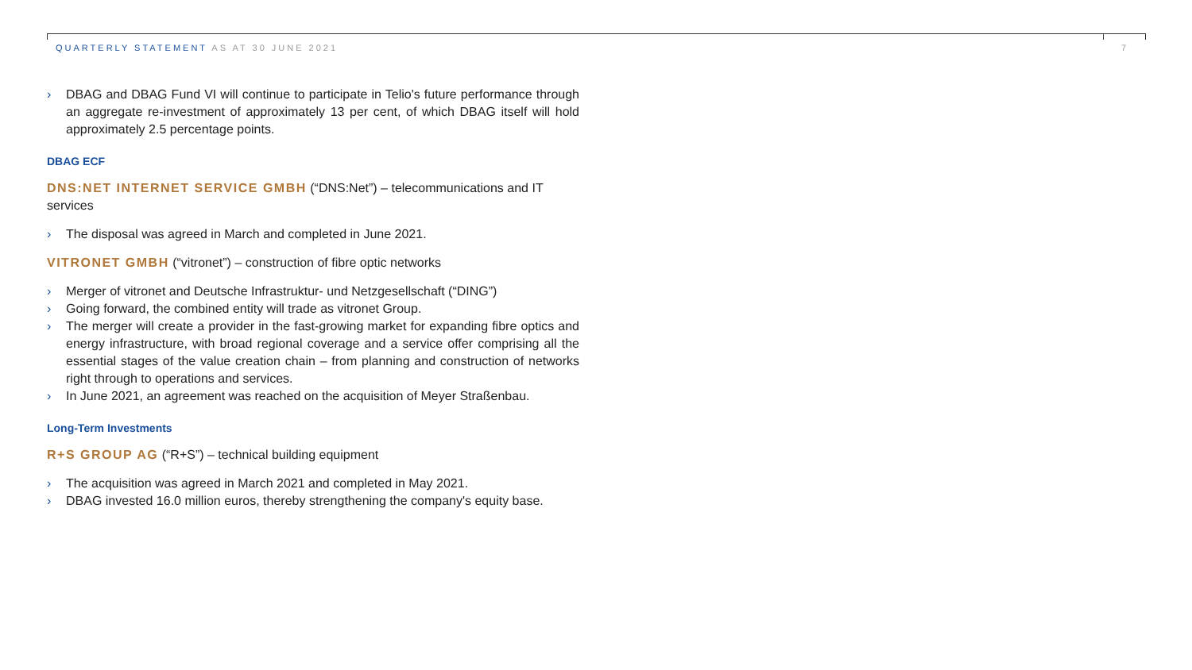QUARTERLY STATEMENT AS AT 30 JUNE 2021
7
› DBAG and DBAG Fund VI will continue to participate in Telio's future performance through an aggregate re-investment of approximately 13 per cent, of which DBAG itself will hold approximately 2.5 percentage points.
DBAG ECF
DNS:NET INTERNET SERVICE GMBH (“DNS:Net”) – telecommunications and IT services
› The disposal was agreed in March and completed in June 2021.
VITRONET GMBH (“vitronet”) – construction of fibre optic networks
› Merger of vitronet and Deutsche Infrastruktur- und Netzgesellschaft (“DING”)
› Going forward, the combined entity will trade as vitronet Group.
› The merger will create a provider in the fast-growing market for expanding fibre optics and energy infrastructure, with broad regional coverage and a service offer comprising all the essential stages of the value creation chain – from planning and construction of networks right through to operations and services.
› In June 2021, an agreement was reached on the acquisition of Meyer Straßenbau.
Long-Term Investments
R+S GROUP AG (“R+S”) – technical building equipment
› The acquisition was agreed in March 2021 and completed in May 2021.
› DBAG invested 16.0 million euros, thereby strengthening the company's equity base.